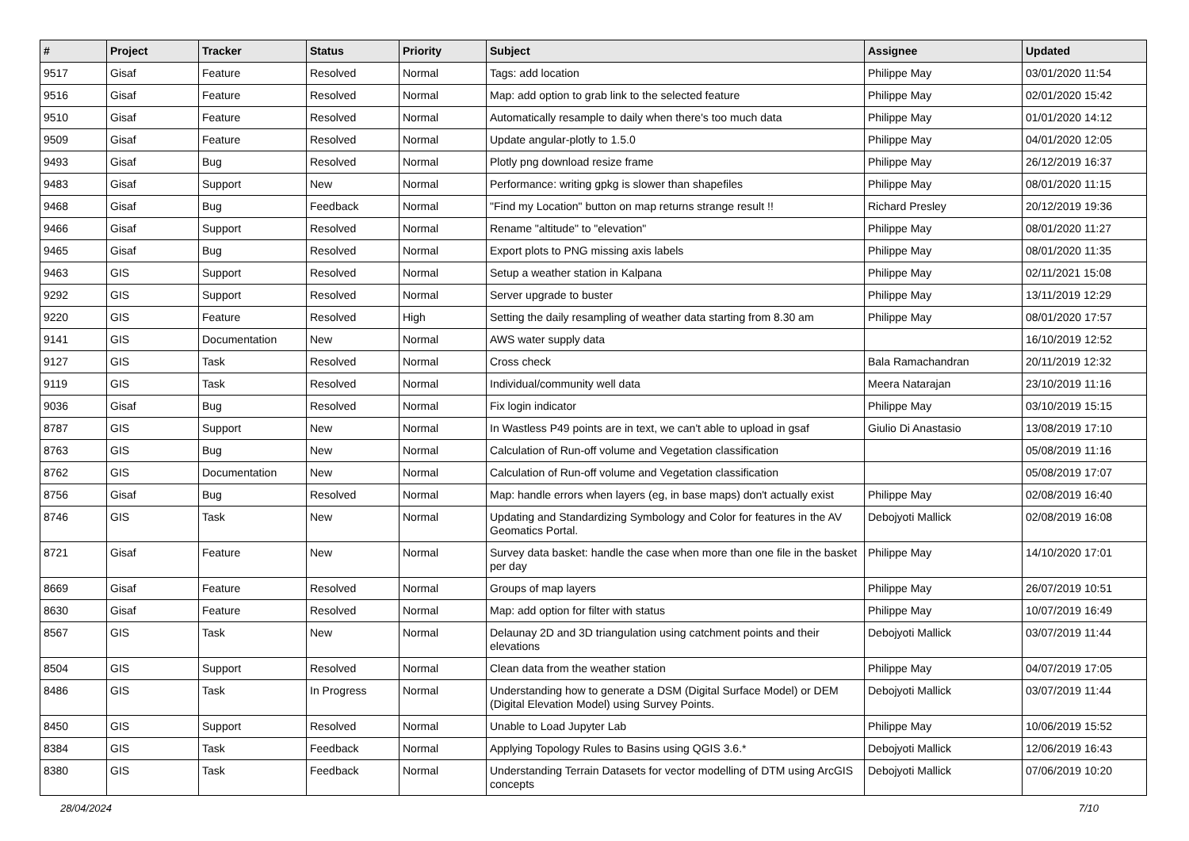| # | Project | Tracker | Status | Priority | Subject | Assignee | Updated |
| --- | --- | --- | --- | --- | --- | --- | --- |
| 9517 | Gisaf | Feature | Resolved | Normal | Tags: add location | Philippe May | 03/01/2020 11:54 |
| 9516 | Gisaf | Feature | Resolved | Normal | Map: add option to grab link to the selected feature | Philippe May | 02/01/2020 15:42 |
| 9510 | Gisaf | Feature | Resolved | Normal | Automatically resample to daily when there's too much data | Philippe May | 01/01/2020 14:12 |
| 9509 | Gisaf | Feature | Resolved | Normal | Update angular-plotly to 1.5.0 | Philippe May | 04/01/2020 12:05 |
| 9493 | Gisaf | Bug | Resolved | Normal | Plotly png download resize frame | Philippe May | 26/12/2019 16:37 |
| 9483 | Gisaf | Support | New | Normal | Performance: writing gpkg is slower than shapefiles | Philippe May | 08/01/2020 11:15 |
| 9468 | Gisaf | Bug | Feedback | Normal | "Find my Location" button on map returns strange result !! | Richard Presley | 20/12/2019 19:36 |
| 9466 | Gisaf | Support | Resolved | Normal | Rename "altitude" to "elevation" | Philippe May | 08/01/2020 11:27 |
| 9465 | Gisaf | Bug | Resolved | Normal | Export plots to PNG missing axis labels | Philippe May | 08/01/2020 11:35 |
| 9463 | GIS | Support | Resolved | Normal | Setup a weather station in Kalpana | Philippe May | 02/11/2021 15:08 |
| 9292 | GIS | Support | Resolved | Normal | Server upgrade to buster | Philippe May | 13/11/2019 12:29 |
| 9220 | GIS | Feature | Resolved | High | Setting the daily resampling of weather data starting from 8.30 am | Philippe May | 08/01/2020 17:57 |
| 9141 | GIS | Documentation | New | Normal | AWS water supply data | | 16/10/2019 12:52 |
| 9127 | GIS | Task | Resolved | Normal | Cross check | Bala Ramachandran | 20/11/2019 12:32 |
| 9119 | GIS | Task | Resolved | Normal | Individual/community well data | Meera Natarajan | 23/10/2019 11:16 |
| 9036 | Gisaf | Bug | Resolved | Normal | Fix login indicator | Philippe May | 03/10/2019 15:15 |
| 8787 | GIS | Support | New | Normal | In Wastless P49 points are in text, we can't able to upload in gsaf | Giulio Di Anastasio | 13/08/2019 17:10 |
| 8763 | GIS | Bug | New | Normal | Calculation of Run-off volume and Vegetation classification | | 05/08/2019 11:16 |
| 8762 | GIS | Documentation | New | Normal | Calculation of Run-off volume and Vegetation classification | | 05/08/2019 17:07 |
| 8756 | Gisaf | Bug | Resolved | Normal | Map: handle errors when layers (eg, in base maps) don't actually exist | Philippe May | 02/08/2019 16:40 |
| 8746 | GIS | Task | New | Normal | Updating and Standardizing Symbology and Color for features in the AV Geomatics Portal. | Debojyoti Mallick | 02/08/2019 16:08 |
| 8721 | Gisaf | Feature | New | Normal | Survey data basket: handle the case when more than one file in the basket per day | Philippe May | 14/10/2020 17:01 |
| 8669 | Gisaf | Feature | Resolved | Normal | Groups of map layers | Philippe May | 26/07/2019 10:51 |
| 8630 | Gisaf | Feature | Resolved | Normal | Map: add option for filter with status | Philippe May | 10/07/2019 16:49 |
| 8567 | GIS | Task | New | Normal | Delaunay 2D and 3D triangulation using catchment points and their elevations | Debojyoti Mallick | 03/07/2019 11:44 |
| 8504 | GIS | Support | Resolved | Normal | Clean data from the weather station | Philippe May | 04/07/2019 17:05 |
| 8486 | GIS | Task | In Progress | Normal | Understanding how to generate a DSM (Digital Surface Model) or DEM (Digital Elevation Model) using Survey Points. | Debojyoti Mallick | 03/07/2019 11:44 |
| 8450 | GIS | Support | Resolved | Normal | Unable to Load Jupyter Lab | Philippe May | 10/06/2019 15:52 |
| 8384 | GIS | Task | Feedback | Normal | Applying Topology Rules to Basins using QGIS 3.6.* | Debojyoti Mallick | 12/06/2019 16:43 |
| 8380 | GIS | Task | Feedback | Normal | Understanding Terrain Datasets for vector modelling of DTM using ArcGIS concepts | Debojyoti Mallick | 07/06/2019 10:20 |
28/04/2024 7/10